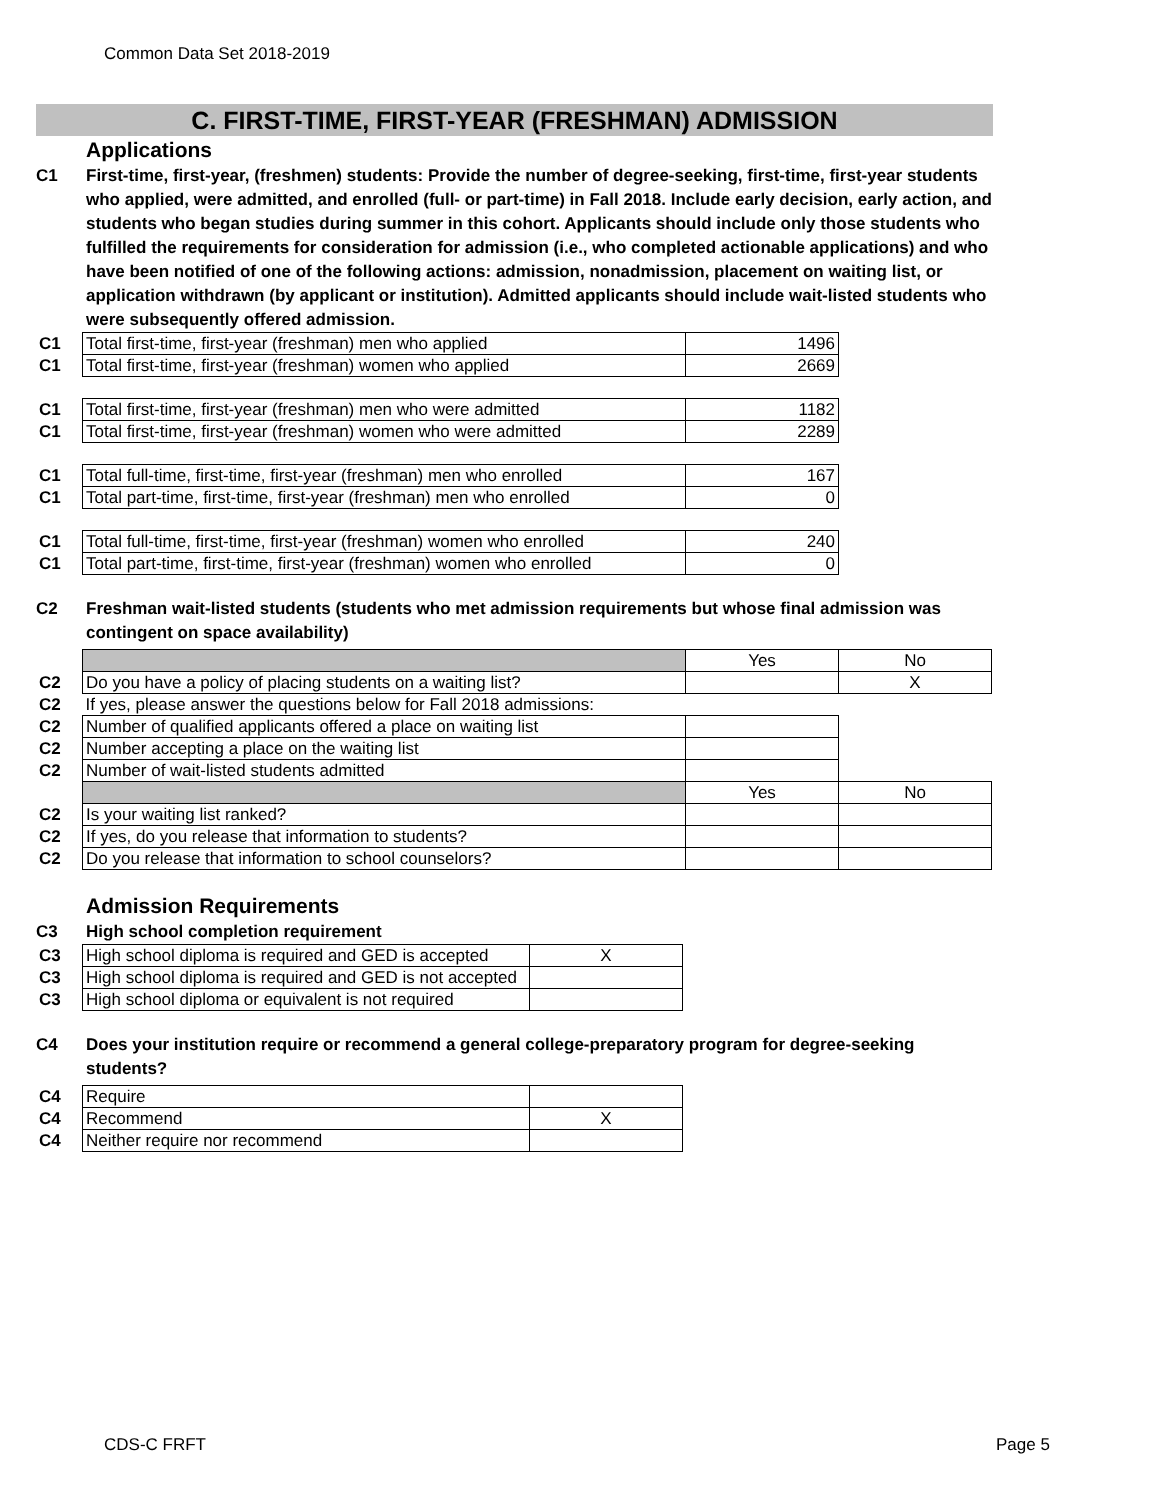Common Data Set 2018-2019
C. FIRST-TIME, FIRST-YEAR (FRESHMAN) ADMISSION
Applications
C1 First-time, first-year, (freshmen) students: Provide the number of degree-seeking, first-time, first-year students who applied, were admitted, and enrolled (full- or part-time) in Fall 2018. Include early decision, early action, and students who began studies during summer in this cohort. Applicants should include only those students who fulfilled the requirements for consideration for admission (i.e., who completed actionable applications) and who have been notified of one of the following actions: admission, nonadmission, placement on waiting list, or application withdrawn (by applicant or institution). Admitted applicants should include wait-listed students who were subsequently offered admission.
| C1 | Total first-time, first-year (freshman) men who applied | 1496 |
| C1 | Total first-time, first-year (freshman) women who applied | 2669 |
| C1 | Total first-time, first-year (freshman) men who were admitted | 1182 |
| C1 | Total first-time, first-year (freshman) women who were admitted | 2289 |
| C1 | Total full-time, first-time, first-year (freshman) men who enrolled | 167 |
| C1 | Total part-time, first-time, first-year (freshman) men who enrolled | 0 |
| C1 | Total full-time, first-time, first-year (freshman) women who enrolled | 240 |
| C1 | Total part-time, first-time, first-year (freshman) women who enrolled | 0 |
C2 Freshman wait-listed students (students who met admission requirements but whose final admission was contingent on space availability)
| | | Yes | No |
| C2 | Do you have a policy of placing students on a waiting list? | | X |
| C2 | If yes, please answer the questions below for Fall 2018 admissions: | | |
| C2 | Number of qualified applicants offered a place on waiting list | | |
| C2 | Number accepting a place on the waiting list | | |
| C2 | Number of wait-listed students admitted | | |
| | | Yes | No |
| C2 | Is your waiting list ranked? | | |
| C2 | If yes, do you release that information to students? | | |
| C2 | Do you release that information to school counselors? | | |
Admission Requirements
C3 High school completion requirement
| C3 | High school diploma is required and GED is accepted | X |
| C3 | High school diploma is required and GED is not accepted | |
| C3 | High school diploma or equivalent is not required | |
C4 Does your institution require or recommend a general college-preparatory program for degree-seeking students?
| C4 | Require | |
| C4 | Recommend | X |
| C4 | Neither require nor recommend | |
CDS-C FRFT Page 5